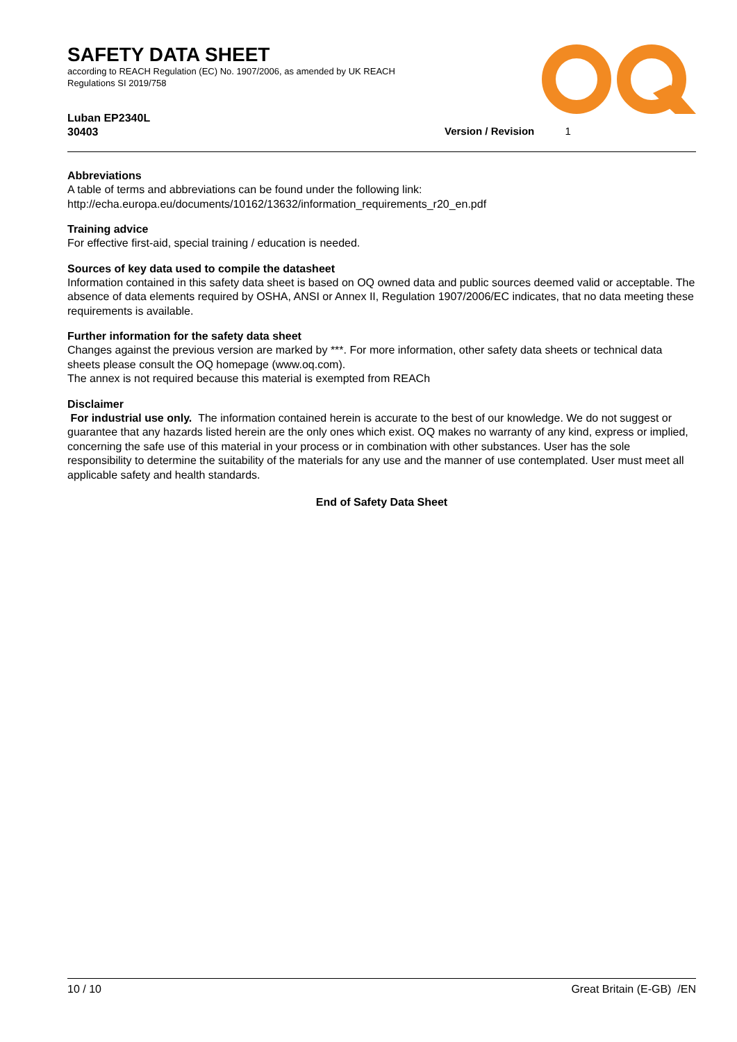SAFETY DATA SHEET
according to REACH Regulation (EC) No. 1907/2006, as amended by UK REACH
Regulations SI 2019/758
Luban EP2340L
30403
Version / Revision 1
Abbreviations
A table of terms and abbreviations can be found under the following link:
http://echa.europa.eu/documents/10162/13632/information_requirements_r20_en.pdf
Training advice
For effective first-aid, special training / education is needed.
Sources of key data used to compile the datasheet
Information contained in this safety data sheet is based on OQ owned data and public sources deemed valid or acceptable. The absence of data elements required by OSHA, ANSI or Annex II, Regulation 1907/2006/EC indicates, that no data meeting these requirements is available.
Further information for the safety data sheet
Changes against the previous version are marked by ***. For more information, other safety data sheets or technical data sheets please consult the OQ homepage (www.oq.com).
The annex is not required because this material is exempted from REACh
Disclaimer
For industrial use only. The information contained herein is accurate to the best of our knowledge. We do not suggest or guarantee that any hazards listed herein are the only ones which exist. OQ makes no warranty of any kind, express or implied, concerning the safe use of this material in your process or in combination with other substances. User has the sole responsibility to determine the suitability of the materials for any use and the manner of use contemplated. User must meet all applicable safety and health standards.
End of Safety Data Sheet
10 / 10 Great Britain (E-GB) /EN